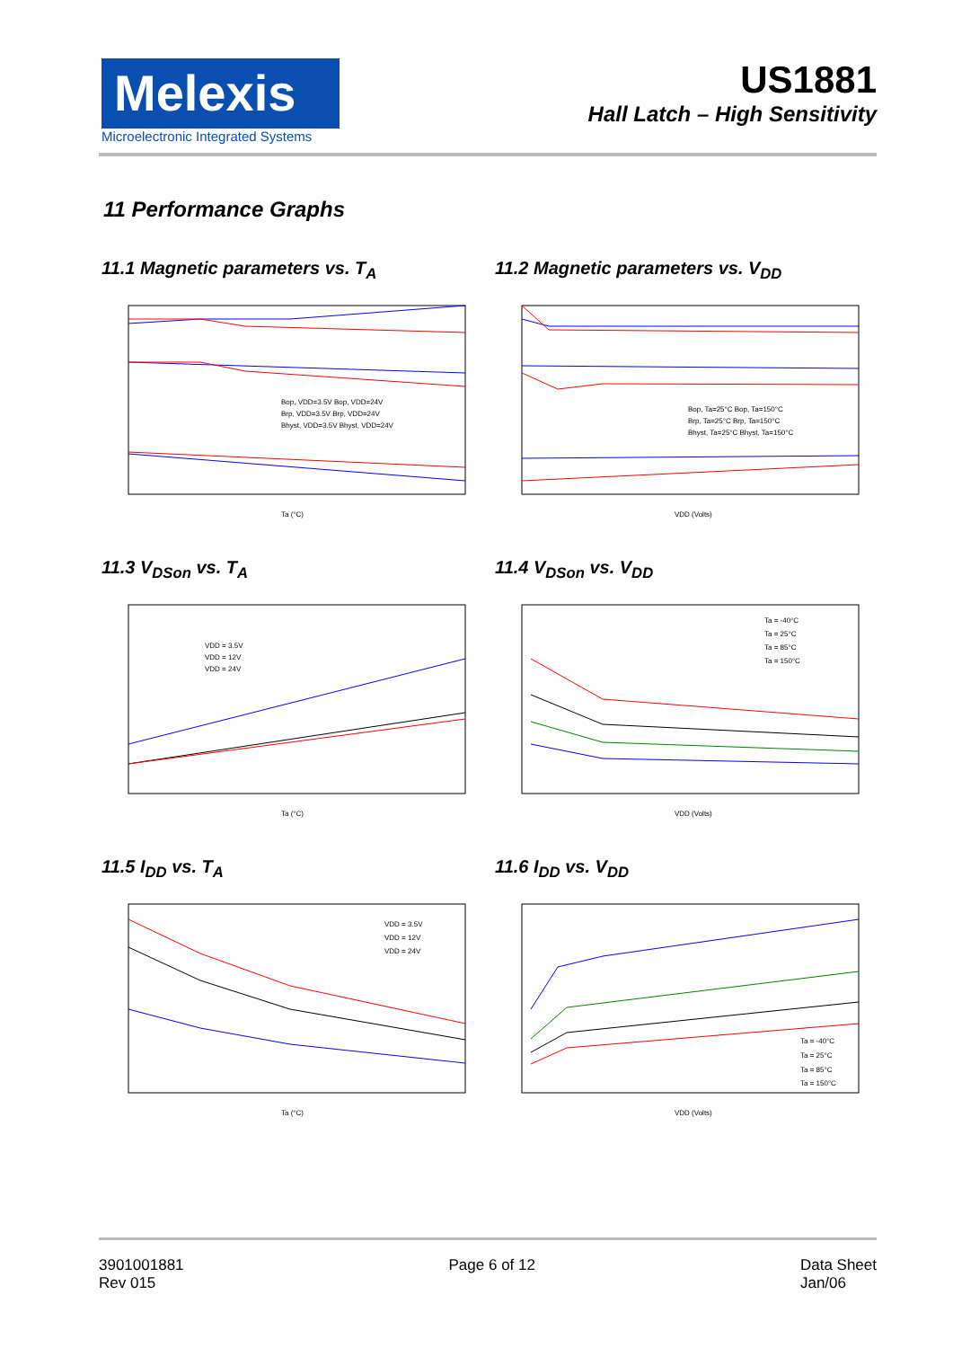Melexis
Microelectronic Integrated Systems
US1881
Hall Latch – High Sensitivity
11 Performance Graphs
11.1 Magnetic parameters vs. T<sub>A</sub>
Bop, VDD=3.5V Bop, VDD=24V
Brp, VDD=3.5V Brp, VDD=24V
Bhyst, VDD=3.5V Bhyst, VDD=24V
Ta (°C)
11.2 Magnetic parameters vs. V<sub>DD</sub>
Bop, Ta=25°C Bop, Ta=150°C
Brp, Ta=25°C Brp, Ta=150°C
Bhyst, Ta=25°C Bhyst, Ta=150°C
VDD (Volts)
11.3 V<sub>DSon</sub> vs. T<sub>A</sub>
VDD = 3.5V
VDD = 12V
VDD = 24V
Ta (°C)
11.4 V<sub>DSon</sub> vs. V<sub>DD</sub>
Ta = -40°C
Ta = 25°C
Ta = 85°C
Ta = 150°C
VDD (Volts)
11.5 I<sub>DD</sub> vs. T<sub>A</sub>
VDD = 3.5V
VDD = 12V
VDD = 24V
Ta (°C)
11.6 I<sub>DD</sub> vs. V<sub>DD</sub>
Ta = -40°C
Ta = 25°C
Ta = 85°C
Ta = 150°C
VDD (Volts)
3901001881
Rev 015
Page 6 of 12 Data Sheet
Jan/06